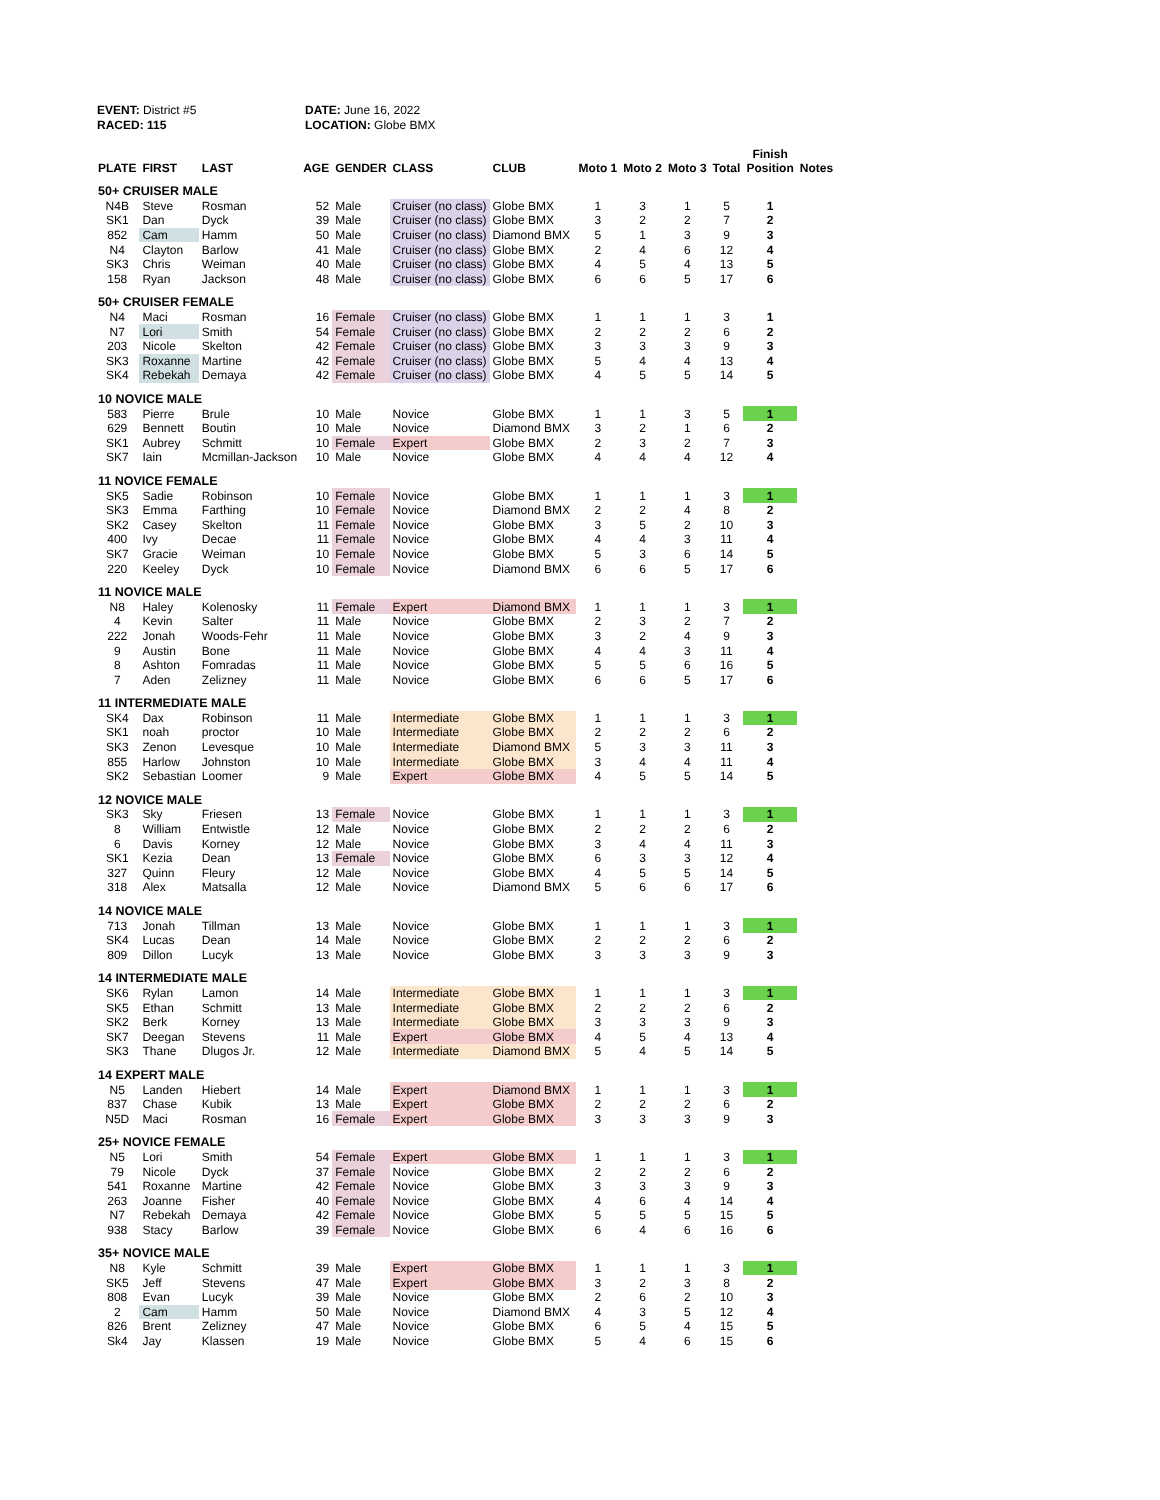EVENT: District #5
RACED: 115
DATE: June 16, 2022
LOCATION: Globe BMX
| PLATE | FIRST | LAST | AGE | GENDER | CLASS | CLUB | Moto 1 | Moto 2 | Moto 3 | Total | Finish Position | Notes |
| --- | --- | --- | --- | --- | --- | --- | --- | --- | --- | --- | --- | --- |
| 50+ CRUISER MALE | | | | | | | | | | | | |
| N4B | Steve | Rosman | 52 | Male | Cruiser (no class) | Globe BMX | 1 | 3 | 1 | 5 | 1 | |
| SK1 | Dan | Dyck | 39 | Male | Cruiser (no class) | Globe BMX | 3 | 2 | 2 | 7 | 2 | |
| 852 | Cam | Hamm | 50 | Male | Cruiser (no class) | Diamond BMX | 5 | 1 | 3 | 9 | 3 | |
| N4 | Clayton | Barlow | 41 | Male | Cruiser (no class) | Globe BMX | 2 | 4 | 6 | 12 | 4 | |
| SK3 | Chris | Weiman | 40 | Male | Cruiser (no class) | Globe BMX | 4 | 5 | 4 | 13 | 5 | |
| 158 | Ryan | Jackson | 48 | Male | Cruiser (no class) | Globe BMX | 6 | 6 | 5 | 17 | 6 | |
| 50+ CRUISER FEMALE | | | | | | | | | | | | |
| N4 | Maci | Rosman | 16 | Female | Cruiser (no class) | Globe BMX | 1 | 1 | 1 | 3 | 1 | |
| N7 | Lori | Smith | 54 | Female | Cruiser (no class) | Globe BMX | 2 | 2 | 2 | 6 | 2 | |
| 203 | Nicole | Skelton | 42 | Female | Cruiser (no class) | Globe BMX | 3 | 3 | 3 | 9 | 3 | |
| SK3 | Roxanne | Martine | 42 | Female | Cruiser (no class) | Globe BMX | 5 | 4 | 4 | 13 | 4 | |
| SK4 | Rebekah | Demaya | 42 | Female | Cruiser (no class) | Globe BMX | 4 | 5 | 5 | 14 | 5 | |
| 10 NOVICE MALE | | | | | | | | | | | | |
| 583 | Pierre | Brule | 10 | Male | Novice | Globe BMX | 1 | 1 | 3 | 5 | 1 | |
| 629 | Bennett | Boutin | 10 | Male | Novice | Diamond BMX | 3 | 2 | 1 | 6 | 2 | |
| SK1 | Aubrey | Schmitt | 10 | Female | Expert | Globe BMX | 2 | 3 | 2 | 7 | 3 | |
| SK7 | Iain | Mcmillan-Jackson | 10 | Male | Novice | Globe BMX | 4 | 4 | 4 | 12 | 4 | |
| 11 NOVICE FEMALE | | | | | | | | | | | | |
| SK5 | Sadie | Robinson | 10 | Female | Novice | Globe BMX | 1 | 1 | 1 | 3 | 1 | |
| SK3 | Emma | Farthing | 10 | Female | Novice | Diamond BMX | 2 | 2 | 4 | 8 | 2 | |
| SK2 | Casey | Skelton | 11 | Female | Novice | Globe BMX | 3 | 5 | 2 | 10 | 3 | |
| 400 | Ivy | Decae | 11 | Female | Novice | Globe BMX | 4 | 4 | 3 | 11 | 4 | |
| SK7 | Gracie | Weiman | 10 | Female | Novice | Globe BMX | 5 | 3 | 6 | 14 | 5 | |
| 220 | Keeley | Dyck | 10 | Female | Novice | Diamond BMX | 6 | 6 | 5 | 17 | 6 | |
| 11 NOVICE MALE | | | | | | | | | | | | |
| N8 | Haley | Kolenosky | 11 | Female | Expert | Diamond BMX | 1 | 1 | 1 | 3 | 1 | |
| 4 | Kevin | Salter | 11 | Male | Novice | Globe BMX | 2 | 3 | 2 | 7 | 2 | |
| 222 | Jonah | Woods-Fehr | 11 | Male | Novice | Globe BMX | 3 | 2 | 4 | 9 | 3 | |
| 9 | Austin | Bone | 11 | Male | Novice | Globe BMX | 4 | 4 | 3 | 11 | 4 | |
| 8 | Ashton | Fomradas | 11 | Male | Novice | Globe BMX | 5 | 5 | 6 | 16 | 5 | |
| 7 | Aden | Zelizney | 11 | Male | Novice | Globe BMX | 6 | 6 | 5 | 17 | 6 | |
| 11 INTERMEDIATE MALE | | | | | | | | | | | | |
| SK4 | Dax | Robinson | 11 | Male | Intermediate | Globe BMX | 1 | 1 | 1 | 3 | 1 | |
| SK1 | noah | proctor | 10 | Male | Intermediate | Globe BMX | 2 | 2 | 2 | 6 | 2 | |
| SK3 | Zenon | Levesque | 10 | Male | Intermediate | Diamond BMX | 5 | 3 | 3 | 11 | 3 | |
| 855 | Harlow | Johnston | 10 | Male | Intermediate | Globe BMX | 3 | 4 | 4 | 11 | 4 | |
| SK2 | Sebastian | Loomer | 9 | Male | Expert | Globe BMX | 4 | 5 | 5 | 14 | 5 | |
| 12 NOVICE MALE | | | | | | | | | | | | |
| SK3 | Sky | Friesen | 13 | Female | Novice | Globe BMX | 1 | 1 | 1 | 3 | 1 | |
| 8 | William | Entwistle | 12 | Male | Novice | Globe BMX | 2 | 2 | 2 | 6 | 2 | |
| 6 | Davis | Korney | 12 | Male | Novice | Globe BMX | 3 | 4 | 4 | 11 | 3 | |
| SK1 | Kezia | Dean | 13 | Female | Novice | Globe BMX | 6 | 3 | 3 | 12 | 4 | |
| 327 | Quinn | Fleury | 12 | Male | Novice | Globe BMX | 4 | 5 | 5 | 14 | 5 | |
| 318 | Alex | Matsalla | 12 | Male | Novice | Diamond BMX | 5 | 6 | 6 | 17 | 6 | |
| 14 NOVICE MALE | | | | | | | | | | | | |
| 713 | Jonah | Tillman | 13 | Male | Novice | Globe BMX | 1 | 1 | 1 | 3 | 1 | |
| SK4 | Lucas | Dean | 14 | Male | Novice | Globe BMX | 2 | 2 | 2 | 6 | 2 | |
| 809 | Dillon | Lucyk | 13 | Male | Novice | Globe BMX | 3 | 3 | 3 | 9 | 3 | |
| 14 INTERMEDIATE MALE | | | | | | | | | | | | |
| SK6 | Rylan | Lamon | 14 | Male | Intermediate | Globe BMX | 1 | 1 | 1 | 3 | 1 | |
| SK5 | Ethan | Schmitt | 13 | Male | Intermediate | Globe BMX | 2 | 2 | 2 | 6 | 2 | |
| SK2 | Berk | Korney | 13 | Male | Intermediate | Globe BMX | 3 | 3 | 3 | 9 | 3 | |
| SK7 | Deegan | Stevens | 11 | Male | Expert | Globe BMX | 4 | 5 | 4 | 13 | 4 | |
| SK3 | Thane | Dlugos Jr. | 12 | Male | Intermediate | Diamond BMX | 5 | 4 | 5 | 14 | 5 | |
| 14 EXPERT MALE | | | | | | | | | | | | |
| N5 | Landen | Hiebert | 14 | Male | Expert | Diamond BMX | 1 | 1 | 1 | 3 | 1 | |
| 837 | Chase | Kubik | 13 | Male | Expert | Globe BMX | 2 | 2 | 2 | 6 | 2 | |
| N5D | Maci | Rosman | 16 | Female | Expert | Globe BMX | 3 | 3 | 3 | 9 | 3 | |
| 25+ NOVICE FEMALE | | | | | | | | | | | | |
| N5 | Lori | Smith | 54 | Female | Expert | Globe BMX | 1 | 1 | 1 | 3 | 1 | |
| 79 | Nicole | Dyck | 37 | Female | Novice | Globe BMX | 2 | 2 | 2 | 6 | 2 | |
| 541 | Roxanne | Martine | 42 | Female | Novice | Globe BMX | 3 | 3 | 3 | 9 | 3 | |
| 263 | Joanne | Fisher | 40 | Female | Novice | Globe BMX | 4 | 6 | 4 | 14 | 4 | |
| N7 | Rebekah | Demaya | 42 | Female | Novice | Globe BMX | 5 | 5 | 5 | 15 | 5 | |
| 938 | Stacy | Barlow | 39 | Female | Novice | Globe BMX | 6 | 4 | 6 | 16 | 6 | |
| 35+ NOVICE MALE | | | | | | | | | | | | |
| N8 | Kyle | Schmitt | 39 | Male | Expert | Globe BMX | 1 | 1 | 1 | 3 | 1 | |
| SK5 | Jeff | Stevens | 47 | Male | Expert | Globe BMX | 3 | 2 | 3 | 8 | 2 | |
| 808 | Evan | Lucyk | 39 | Male | Novice | Globe BMX | 2 | 6 | 2 | 10 | 3 | |
| 2 | Cam | Hamm | 50 | Male | Novice | Diamond BMX | 4 | 3 | 5 | 12 | 4 | |
| 826 | Brent | Zelizney | 47 | Male | Novice | Globe BMX | 6 | 5 | 4 | 15 | 5 | |
| Sk4 | Jay | Klassen | 19 | Male | Novice | Globe BMX | 5 | 4 | 6 | 15 | 6 | |